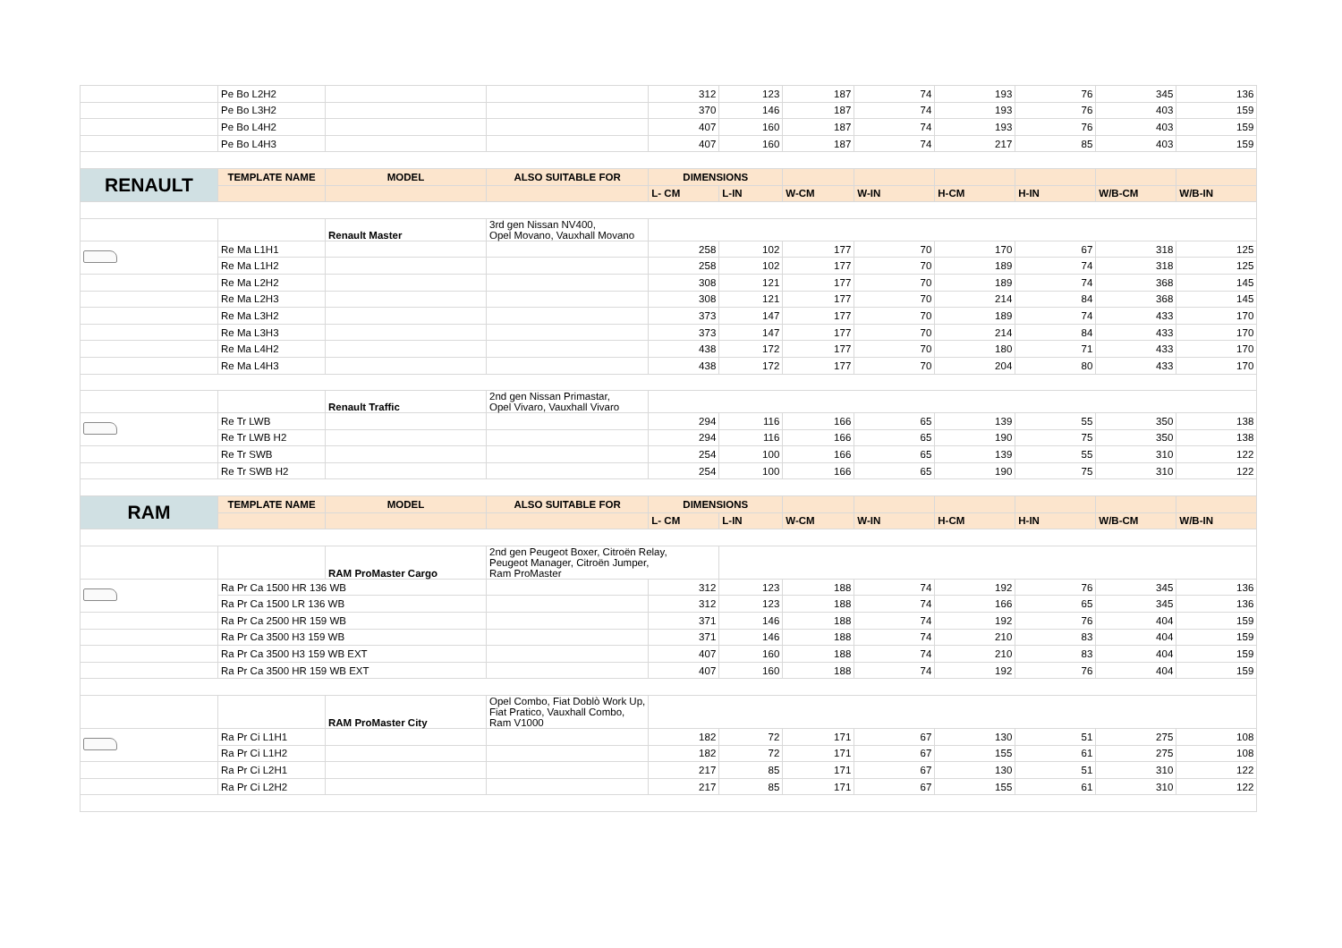| | Pe Bo L2H2 | | | 312 | 123 | 187 | 74 | 193 | 76 | 345 | 136 |
| | Pe Bo L3H2 | | | 370 | 146 | 187 | 74 | 193 | 76 | 403 | 159 |
| | Pe Bo L4H2 | | | 407 | 160 | 187 | 74 | 193 | 76 | 403 | 159 |
| | Pe Bo L4H3 | | | 407 | 160 | 187 | 74 | 217 | 85 | 403 | 159 |
| RENAULT | TEMPLATE NAME | MODEL | ALSO SUITABLE FOR | DIMENSIONS | | | | | | | |
| | | | | L- CM | L-IN | W-CM | W-IN | H-CM | H-IN | W/B-CM | W/B-IN |
| | | Renault Master | 3rd gen Nissan NV400, Opel Movano, Vauxhall Movano | | | | | | | | |
| | Re Ma L1H1 | | | 258 | 102 | 177 | 70 | 170 | 67 | 318 | 125 |
| | Re Ma L1H2 | | | 258 | 102 | 177 | 70 | 189 | 74 | 318 | 125 |
| | Re Ma L2H2 | | | 308 | 121 | 177 | 70 | 189 | 74 | 368 | 145 |
| | Re Ma L2H3 | | | 308 | 121 | 177 | 70 | 214 | 84 | 368 | 145 |
| | Re Ma L3H2 | | | 373 | 147 | 177 | 70 | 189 | 74 | 433 | 170 |
| | Re Ma L3H3 | | | 373 | 147 | 177 | 70 | 214 | 84 | 433 | 170 |
| | Re Ma L4H2 | | | 438 | 172 | 177 | 70 | 180 | 71 | 433 | 170 |
| | Re Ma L4H3 | | | 438 | 172 | 177 | 70 | 204 | 80 | 433 | 170 |
| | | Renault Traffic | 2nd gen Nissan Primastar, Opel Vivaro, Vauxhall Vivaro | | | | | | | | |
| | Re Tr LWB | | | 294 | 116 | 166 | 65 | 139 | 55 | 350 | 138 |
| | Re Tr LWB H2 | | | 294 | 116 | 166 | 65 | 190 | 75 | 350 | 138 |
| | Re Tr SWB | | | 254 | 100 | 166 | 65 | 139 | 55 | 310 | 122 |
| | Re Tr SWB H2 | | | 254 | 100 | 166 | 65 | 190 | 75 | 310 | 122 |
| RAM | TEMPLATE NAME | MODEL | ALSO SUITABLE FOR | DIMENSIONS | | | | | | | |
| | | | | L- CM | L-IN | W-CM | W-IN | H-CM | H-IN | W/B-CM | W/B-IN |
| | | RAM ProMaster Cargo | 2nd gen Peugeot Boxer, Citroën Relay, Peugeot Manager, Citroën Jumper, Ram ProMaster | | | | | | | | |
| | Ra Pr Ca 1500 HR 136 WB | | | 312 | 123 | 188 | 74 | 192 | 76 | 345 | 136 |
| | Ra Pr Ca 1500 LR 136 WB | | | 312 | 123 | 188 | 74 | 166 | 65 | 345 | 136 |
| | Ra Pr Ca 2500 HR 159 WB | | | 371 | 146 | 188 | 74 | 192 | 76 | 404 | 159 |
| | Ra Pr Ca 3500 H3 159 WB | | | 371 | 146 | 188 | 74 | 210 | 83 | 404 | 159 |
| | Ra Pr Ca 3500 H3 159 WB EXT | | | 407 | 160 | 188 | 74 | 210 | 83 | 404 | 159 |
| | Ra Pr Ca 3500 HR 159 WB EXT | | | 407 | 160 | 188 | 74 | 192 | 76 | 404 | 159 |
| | | RAM ProMaster City | Opel Combo, Fiat Doblò Work Up, Fiat Pratico, Vauxhall Combo, Ram V1000 | | | | | | | | |
| | Ra Pr Ci L1H1 | | | 182 | 72 | 171 | 67 | 130 | 51 | 275 | 108 |
| | Ra Pr Ci L1H2 | | | 182 | 72 | 171 | 67 | 155 | 61 | 275 | 108 |
| | Ra Pr Ci L2H1 | | | 217 | 85 | 171 | 67 | 130 | 51 | 310 | 122 |
| | Ra Pr Ci L2H2 | | | 217 | 85 | 171 | 67 | 155 | 61 | 310 | 122 |